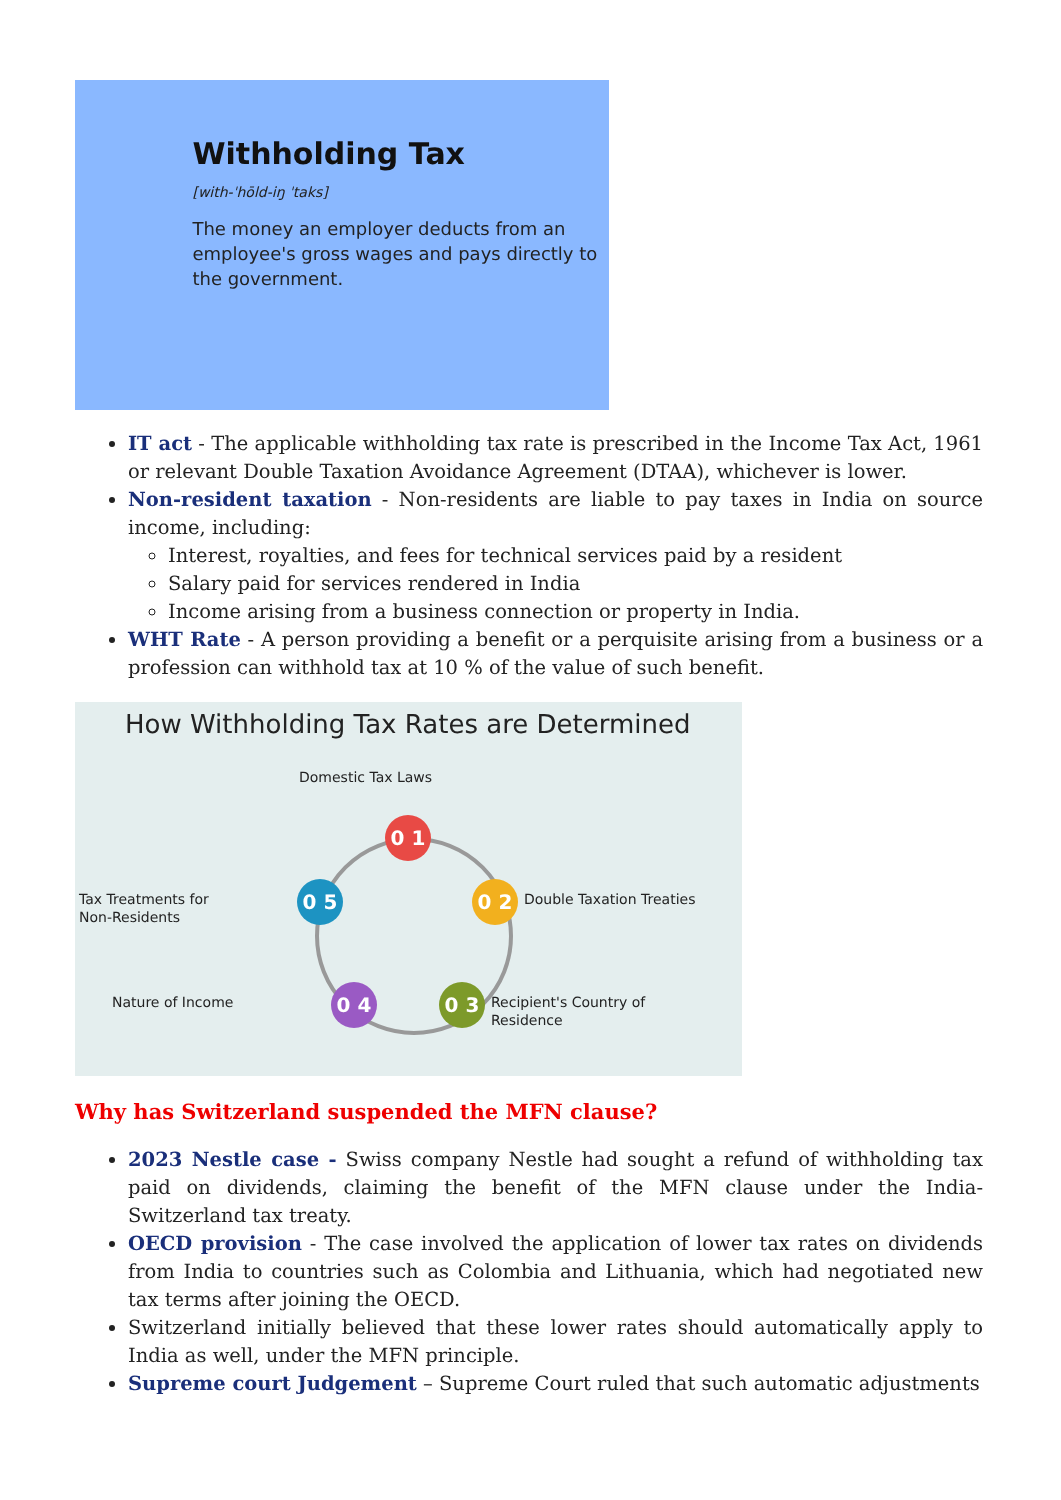Withholding Tax
[with-ˈhōld-iŋ ˈtaks]
The money an employer deducts from an employee's gross wages and pays directly to the government.
IT act - The applicable withholding tax rate is prescribed in the Income Tax Act, 1961 or relevant Double Taxation Avoidance Agreement (DTAA), whichever is lower.
Non-resident taxation - Non-residents are liable to pay taxes in India on source income, including:
Interest, royalties, and fees for technical services paid by a resident
Salary paid for services rendered in India
Income arising from a business connection or property in India.
WHT Rate - A person providing a benefit or a perquisite arising from a business or a profession can withhold tax at 10 % of the value of such benefit.
How Withholding Tax Rates are Determined
Domestic Tax Laws
0 1
0 2 Double Taxation Treaties
0 3
Recipient's Country of
Residence
0 4
Nature of Income
0 5
Tax Treatments for
Non-Residents
Why has Switzerland suspended the MFN clause?
2023 Nestle case - Swiss company Nestle had sought a refund of withholding tax paid on dividends, claiming the benefit of the MFN clause under the India-Switzerland tax treaty.
OECD provision - The case involved the application of lower tax rates on dividends from India to countries such as Colombia and Lithuania, which had negotiated new tax terms after joining the OECD.
Switzerland initially believed that these lower rates should automatically apply to India as well, under the MFN principle.
Supreme court Judgement – Supreme Court ruled that such automatic adjustments